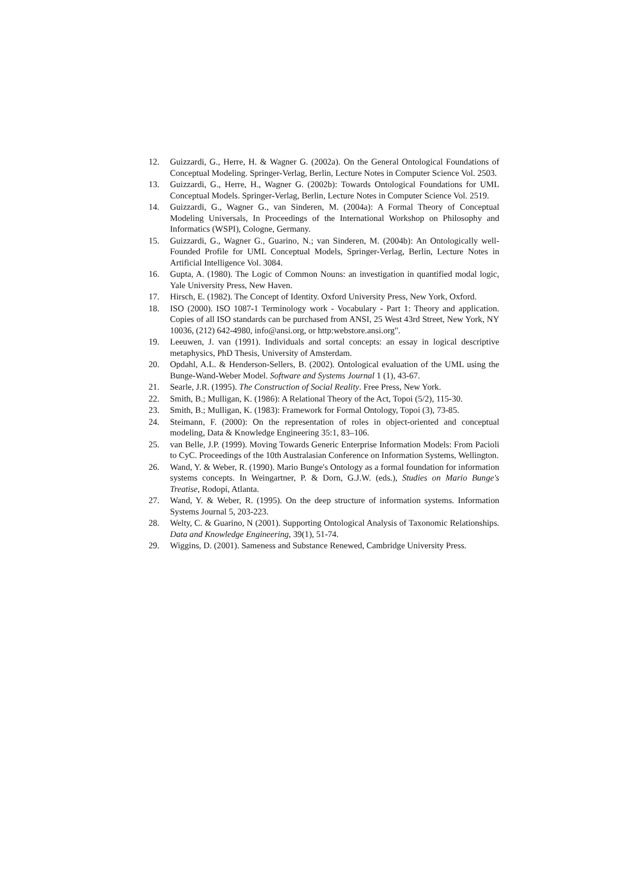12. Guizzardi, G., Herre, H. & Wagner G. (2002a). On the General Ontological Foundations of Conceptual Modeling. Springer-Verlag, Berlin, Lecture Notes in Computer Science Vol. 2503.
13. Guizzardi, G., Herre, H., Wagner G. (2002b): Towards Ontological Foundations for UML Conceptual Models. Springer-Verlag, Berlin, Lecture Notes in Computer Science Vol. 2519.
14. Guizzardi, G., Wagner G., van Sinderen, M. (2004a): A Formal Theory of Conceptual Modeling Universals, In Proceedings of the International Workshop on Philosophy and Informatics (WSPI), Cologne, Germany.
15. Guizzardi, G., Wagner G., Guarino, N.; van Sinderen, M. (2004b): An Ontologically well-Founded Profile for UML Conceptual Models, Springer-Verlag, Berlin, Lecture Notes in Artificial Intelligence Vol. 3084.
16. Gupta, A. (1980). The Logic of Common Nouns: an investigation in quantified modal logic, Yale University Press, New Haven.
17. Hirsch, E. (1982). The Concept of Identity. Oxford University Press, New York, Oxford.
18. ISO (2000). ISO 1087-1 Terminology work - Vocabulary - Part 1: Theory and application. Copies of all ISO standards can be purchased from ANSI, 25 West 43rd Street, New York, NY 10036, (212) 642-4980, info@ansi.org, or http:webstore.ansi.org".
19. Leeuwen, J. van (1991). Individuals and sortal concepts: an essay in logical descriptive metaphysics, PhD Thesis, University of Amsterdam.
20. Opdahl, A.L. & Henderson-Sellers, B. (2002). Ontological evaluation of the UML using the Bunge-Wand-Weber Model. Software and Systems Journal 1 (1), 43-67.
21. Searle, J.R. (1995). The Construction of Social Reality. Free Press, New York.
22. Smith, B.; Mulligan, K. (1986): A Relational Theory of the Act, Topoi (5/2), 115-30.
23. Smith, B.; Mulligan, K. (1983): Framework for Formal Ontology, Topoi (3), 73-85.
24. Steimann, F. (2000): On the representation of roles in object-oriented and conceptual modeling, Data & Knowledge Engineering 35:1, 83–106.
25. van Belle, J.P. (1999). Moving Towards Generic Enterprise Information Models: From Pacioli to CyC. Proceedings of the 10th Australasian Conference on Information Systems, Wellington.
26. Wand, Y. & Weber, R. (1990). Mario Bunge's Ontology as a formal foundation for information systems concepts. In Weingartner, P. & Dorn, G.J.W. (eds.), Studies on Mario Bunge's Treatise, Rodopi, Atlanta.
27. Wand, Y. & Weber, R. (1995). On the deep structure of information systems. Information Systems Journal 5, 203-223.
28. Welty, C. & Guarino, N (2001). Supporting Ontological Analysis of Taxonomic Relationships. Data and Knowledge Engineering, 39(1), 51-74.
29. Wiggins, D. (2001). Sameness and Substance Renewed, Cambridge University Press.